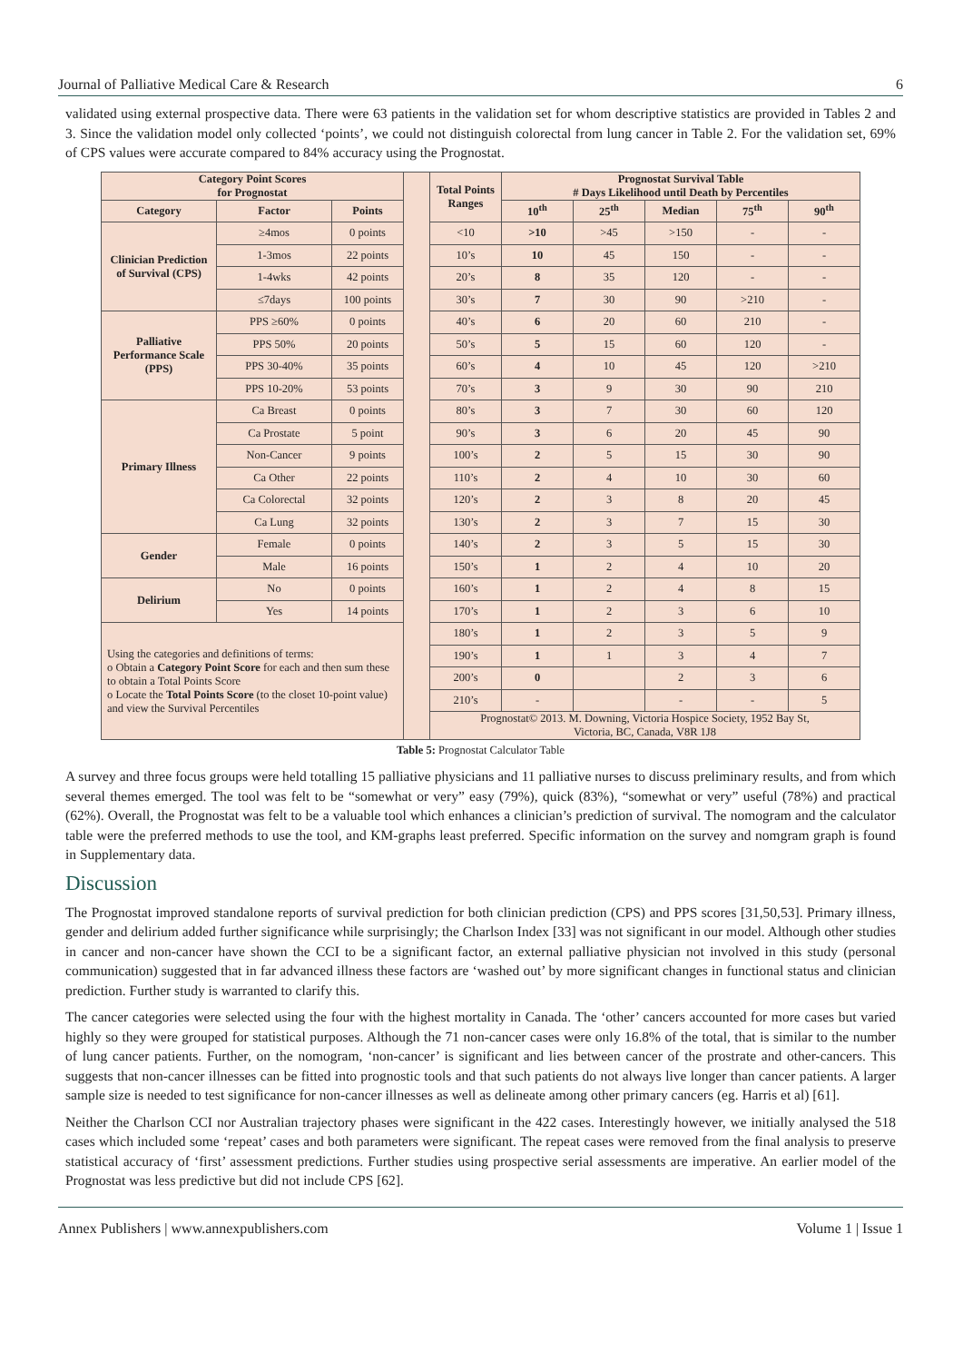Journal of Palliative Medical Care & Research 6
validated using external prospective data. There were 63 patients in the validation set for whom descriptive statistics are provided in Tables 2 and 3. Since the validation model only collected ‘points’, we could not distinguish colorectal from lung cancer in Table 2. For the validation set, 69% of CPS values were accurate compared to 84% accuracy using the Prognostat.
| Category Point Scores for Prognostat | | | | Total Points Ranges | Prognostat Survival Table # Days Likelihood until Death by Percentiles | | | | |
| Category | Factor | Points | | | 10<sup>th</sup> | 25<sup>th</sup> | Median | 75<sup>th</sup> | 90<sup>th</sup> |
| Clinician Prediction of Survival (CPS) | ≥4mos | 0 points | | <10 | >10 | >45 | >150 | - | - |
| | 1-3mos | 22 points | | 10’s | 10 | 45 | 150 | - | - |
| | 1-4wks | 42 points | | 20’s | 8 | 35 | 120 | - | - |
| | ≤7days | 100 points | | 30’s | 7 | 30 | 90 | >210 | - |
| Palliative Performance Scale (PPS) | PPS ≥60% | 0 points | | 40’s | 6 | 20 | 60 | 210 | - |
| | PPS 50% | 20 points | | 50’s | 5 | 15 | 60 | 120 | - |
| | PPS 30-40% | 35 points | | 60’s | 4 | 10 | 45 | 120 | >210 |
| | PPS 10-20% | 53 points | | 70’s | 3 | 9 | 30 | 90 | 210 |
| Primary Illness | Ca Breast | 0 points | | 80’s | 3 | 7 | 30 | 60 | 120 |
| | Ca Prostate | 5 point | | 90’s | 3 | 6 | 20 | 45 | 90 |
| | Non-Cancer | 9 points | | 100’s | 2 | 5 | 15 | 30 | 90 |
| | Ca Other | 22 points | | 110’s | 2 | 4 | 10 | 30 | 60 |
| | Ca Colorectal | 32 points | | 120’s | 2 | 3 | 8 | 20 | 45 |
| | Ca Lung | 32 points | | 130’s | 2 | 3 | 7 | 15 | 30 |
| Gender | Female | 0 points | | 140’s | 2 | 3 | 5 | 15 | 30 |
| | Male | 16 points | | 150’s | 1 | 2 | 4 | 10 | 20 |
| Delirium | No | 0 points | | 160’s | 1 | 2 | 4 | 8 | 15 |
| | Yes | 14 points | | 170’s | 1 | 2 | 3 | 6 | 10 |
| Using the categories and definitions of terms: o Obtain a Category Point Score for each and then sum these to obtain a Total Points Score o Locate the Total Points Score (to the closet 10-point value) and view the Survival Percentiles | | | | 180’s | 1 | 2 | 3 | 5 | 9 |
| | | | | 190’s | 1 | 1 | 3 | 4 | 7 |
| | | | | 200’s | 0 | | 2 | 3 | 6 |
| | | | | 210’s | - | | - | - | 5 |
| | | | | Prognostat© 2013. M. Downing, Victoria Hospice Society, 1952 Bay St, Victoria, BC, Canada, V8R 1J8 | | | | | |
Table 5: Prognostat Calculator Table
A survey and three focus groups were held totalling 15 palliative physicians and 11 palliative nurses to discuss preliminary results, and from which several themes emerged. The tool was felt to be “somewhat or very” easy (79%), quick (83%), “somewhat or very” useful (78%) and practical (62%). Overall, the Prognostat was felt to be a valuable tool which enhances a clinician’s prediction of survival. The nomogram and the calculator table were the preferred methods to use the tool, and KM-graphs least preferred. Specific information on the survey and nomgram graph is found in Supplementary data.
Discussion
The Prognostat improved standalone reports of survival prediction for both clinician prediction (CPS) and PPS scores [31,50,53]. Primary illness, gender and delirium added further significance while surprisingly; the Charlson Index [33] was not significant in our model. Although other studies in cancer and non-cancer have shown the CCI to be a significant factor, an external palliative physician not involved in this study (personal communication) suggested that in far advanced illness these factors are ‘washed out’ by more significant changes in functional status and clinician prediction. Further study is warranted to clarify this.
The cancer categories were selected using the four with the highest mortality in Canada. The ‘other’ cancers accounted for more cases but varied highly so they were grouped for statistical purposes. Although the 71 non-cancer cases were only 16.8% of the total, that is similar to the number of lung cancer patients. Further, on the nomogram, ‘non-cancer’ is significant and lies between cancer of the prostrate and other-cancers. This suggests that non-cancer illnesses can be fitted into prognostic tools and that such patients do not always live longer than cancer patients. A larger sample size is needed to test significance for non-cancer illnesses as well as delineate among other primary cancers (eg. Harris et al) [61].
Neither the Charlson CCI nor Australian trajectory phases were significant in the 422 cases. Interestingly however, we initially analysed the 518 cases which included some ‘repeat’ cases and both parameters were significant. The repeat cases were removed from the final analysis to preserve statistical accuracy of ‘first’ assessment predictions. Further studies using prospective serial assessments are imperative. An earlier model of the Prognostat was less predictive but did not include CPS [62].
Annex Publishers | www.annexpublishers.com Volume 1 | Issue 1